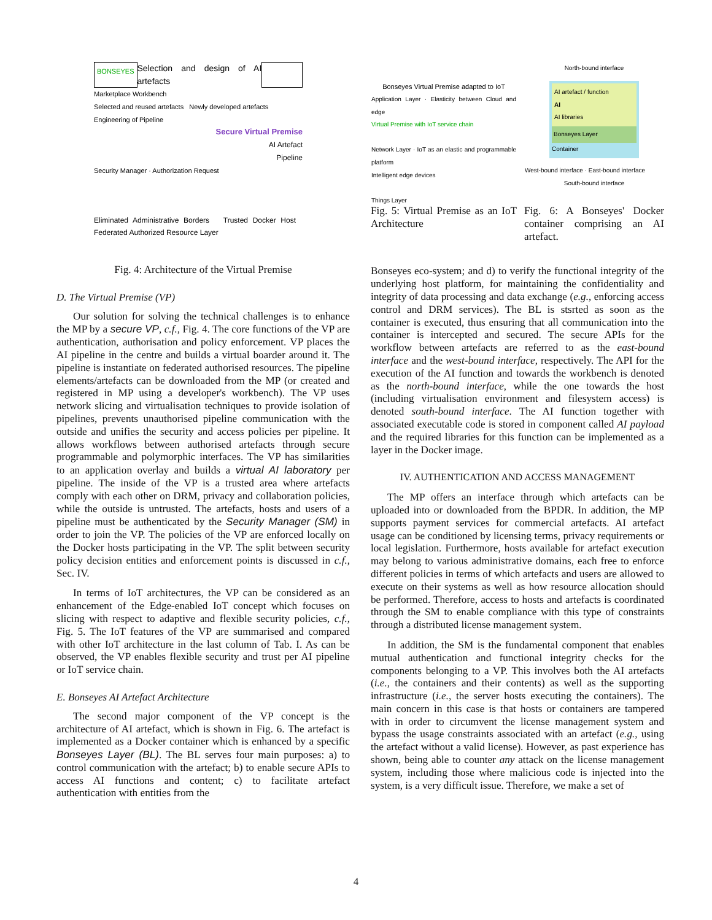BONSEYES Selection and design of AI artefacts
Marketplace Workbench
Selected and reused artefacts Newly developed artefacts
Engineering of Pipeline
Secure Virtual Premise
AI Artefact
Pipeline
Security Manager · Authorization Request
Eliminated Administrative Borders Trusted Docker Host Federated Authorized Resource Layer
Fig. 4: Architecture of the Virtual Premise
D. The Virtual Premise (VP)
Our solution for solving the technical challenges is to enhance the MP by a secure VP, c.f., Fig. 4. The core functions of the VP are authentication, authorisation and policy enforcement. VP places the AI pipeline in the centre and builds a virtual boarder around it. The pipeline is instantiate on federated authorised resources. The pipeline elements/artefacts can be downloaded from the MP (or created and registered in MP using a developer's workbench). The VP uses network slicing and virtualisation techniques to provide isolation of pipelines, prevents unauthorised pipeline communication with the outside and unifies the security and access policies per pipeline. It allows workflows between authorised artefacts through secure programmable and polymorphic interfaces. The VP has similarities to an application overlay and builds a virtual AI laboratory per pipeline. The inside of the VP is a trusted area where artefacts comply with each other on DRM, privacy and collaboration policies, while the outside is untrusted. The artefacts, hosts and users of a pipeline must be authenticated by the Security Manager (SM) in order to join the VP. The policies of the VP are enforced locally on the Docker hosts participating in the VP. The split between security policy decision entities and enforcement points is discussed in c.f., Sec. IV.
In terms of IoT architectures, the VP can be considered as an enhancement of the Edge-enabled IoT concept which focuses on slicing with respect to adaptive and flexible security policies, c.f., Fig. 5. The IoT features of the VP are summarised and compared with other IoT architecture in the last column of Tab. I. As can be observed, the VP enables flexible security and trust per AI pipeline or IoT service chain.
E. Bonseyes AI Artefact Architecture
The second major component of the VP concept is the architecture of AI artefact, which is shown in Fig. 6. The artefact is implemented as a Docker container which is enhanced by a specific Bonseyes Layer (BL). The BL serves four main purposes: a) to control communication with the artefact; b) to enable secure APIs to access AI functions and content; c) to facilitate artefact authentication with entities from the
Bonseyes Virtual Premise adapted to IoT
Application Layer · Elasticity between Cloud and edge
Virtual Premise with IoT service chain
Network Layer · IoT as an elastic and programmable platform
Intelligent edge devices
Things Layer
Fig. 5: Virtual Premise as an IoT Architecture
North-bound interface
AI artefact / function
AI
AI libraries
Bonseyes Layer
Container
West-bound interface · East-bound interface
South-bound interface
Fig. 6: A Bonseyes' Docker container comprising an AI artefact.
Bonseyes eco-system; and d) to verify the functional integrity of the underlying host platform, for maintaining the confidentiality and integrity of data processing and data exchange (e.g., enforcing access control and DRM services). The BL is stsrted as soon as the container is executed, thus ensuring that all communication into the container is intercepted and secured. The secure APIs for the workflow between artefacts are referred to as the east-bound interface and the west-bound interface, respectively. The API for the execution of the AI function and towards the workbench is denoted as the north-bound interface, while the one towards the host (including virtualisation environment and filesystem access) is denoted south-bound interface. The AI function together with associated executable code is stored in component called AI payload and the required libraries for this function can be implemented as a layer in the Docker image.
IV. AUTHENTICATION AND ACCESS MANAGEMENT
The MP offers an interface through which artefacts can be uploaded into or downloaded from the BPDR. In addition, the MP supports payment services for commercial artefacts. AI artefact usage can be conditioned by licensing terms, privacy requirements or local legislation. Furthermore, hosts available for artefact execution may belong to various administrative domains, each free to enforce different policies in terms of which artefacts and users are allowed to execute on their systems as well as how resource allocation should be performed. Therefore, access to hosts and artefacts is coordinated through the SM to enable compliance with this type of constraints through a distributed license management system.
In addition, the SM is the fundamental component that enables mutual authentication and functional integrity checks for the components belonging to a VP. This involves both the AI artefacts (i.e., the containers and their contents) as well as the supporting infrastructure (i.e., the server hosts executing the containers). The main concern in this case is that hosts or containers are tampered with in order to circumvent the license management system and bypass the usage constraints associated with an artefact (e.g., using the artefact without a valid license). However, as past experience has shown, being able to counter any attack on the license management system, including those where malicious code is injected into the system, is a very difficult issue. Therefore, we make a set of
4